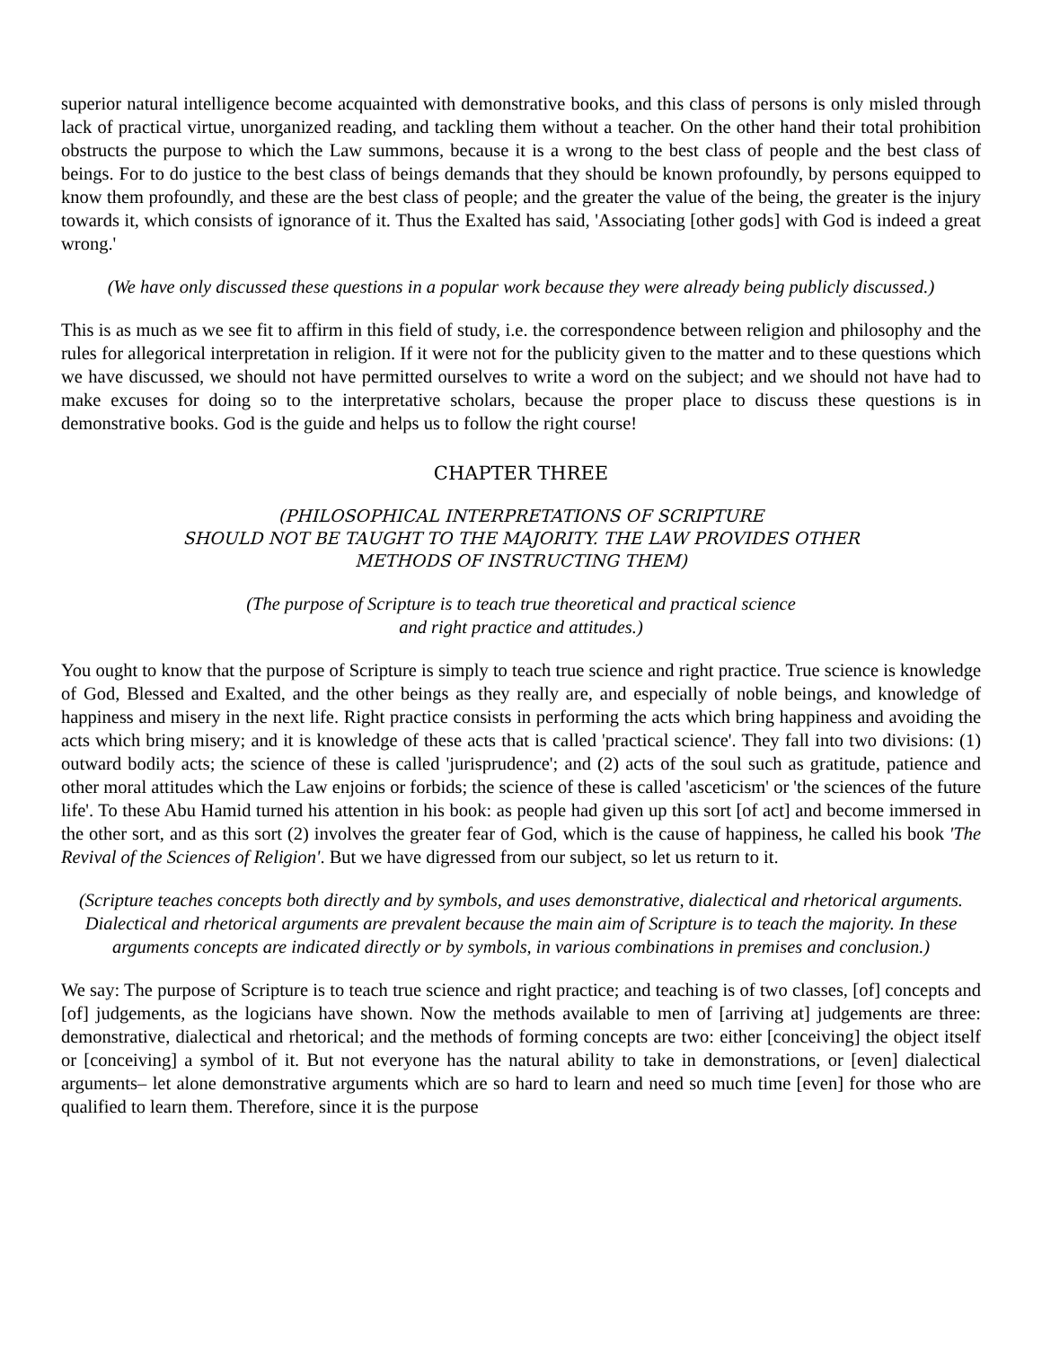superior natural intelligence become acquainted with demonstrative books, and this class of persons is only misled through lack of practical virtue, unorganized reading, and tackling them without a teacher. On the other hand their total prohibition obstructs the purpose to which the Law summons, because it is a wrong to the best class of people and the best class of beings. For to do justice to the best class of beings demands that they should be known profoundly, by persons equipped to know them profoundly, and these are the best class of people; and the greater the value of the being, the greater is the injury towards it, which consists of ignorance of it. Thus the Exalted has said, 'Associating [other gods] with God is indeed a great wrong.'
(We have only discussed these questions in a popular work because they were already being publicly discussed.)
This is as much as we see fit to affirm in this field of study, i.e. the correspondence between religion and philosophy and the rules for allegorical interpretation in religion. If it were not for the publicity given to the matter and to these questions which we have discussed, we should not have permitted ourselves to write a word on the subject; and we should not have had to make excuses for doing so to the interpretative scholars, because the proper place to discuss these questions is in demonstrative books. God is the guide and helps us to follow the right course!
CHAPTER THREE
(PHILOSOPHICAL INTERPRETATIONS OF SCRIPTURE
SHOULD NOT BE TAUGHT TO THE MAJORITY. THE LAW PROVIDES OTHER
METHODS OF INSTRUCTING THEM)
(The purpose of Scripture is to teach true theoretical and practical science
and right practice and attitudes.)
You ought to know that the purpose of Scripture is simply to teach true science and right practice. True science is knowledge of God, Blessed and Exalted, and the other beings as they really are, and especially of noble beings, and knowledge of happiness and misery in the next life. Right practice consists in performing the acts which bring happiness and avoiding the acts which bring misery; and it is knowledge of these acts that is called 'practical science'. They fall into two divisions: (1) outward bodily acts; the science of these is called 'jurisprudence'; and (2) acts of the soul such as gratitude, patience and other moral attitudes which the Law enjoins or forbids; the science of these is called 'asceticism' or 'the sciences of the future life'. To these Abu Hamid turned his attention in his book: as people had given up this sort [of act] and become immersed in the other sort, and as this sort (2) involves the greater fear of God, which is the cause of happiness, he called his book 'The Revival of the Sciences of Religion'. But we have digressed from our subject, so let us return to it.
(Scripture teaches concepts both directly and by symbols, and uses demonstrative, dialectical and rhetorical arguments. Dialectical and rhetorical arguments are prevalent because the main aim of Scripture is to teach the majority. In these arguments concepts are indicated directly or by symbols, in various combinations in premises and conclusion.)
We say: The purpose of Scripture is to teach true science and right practice; and teaching is of two classes, [of] concepts and [of] judgements, as the logicians have shown. Now the methods available to men of [arriving at] judgements are three: demonstrative, dialectical and rhetorical; and the methods of forming concepts are two: either [conceiving] the object itself or [conceiving] a symbol of it. But not everyone has the natural ability to take in demonstrations, or [even] dialectical arguments– let alone demonstrative arguments which are so hard to learn and need so much time [even] for those who are qualified to learn them. Therefore, since it is the purpose